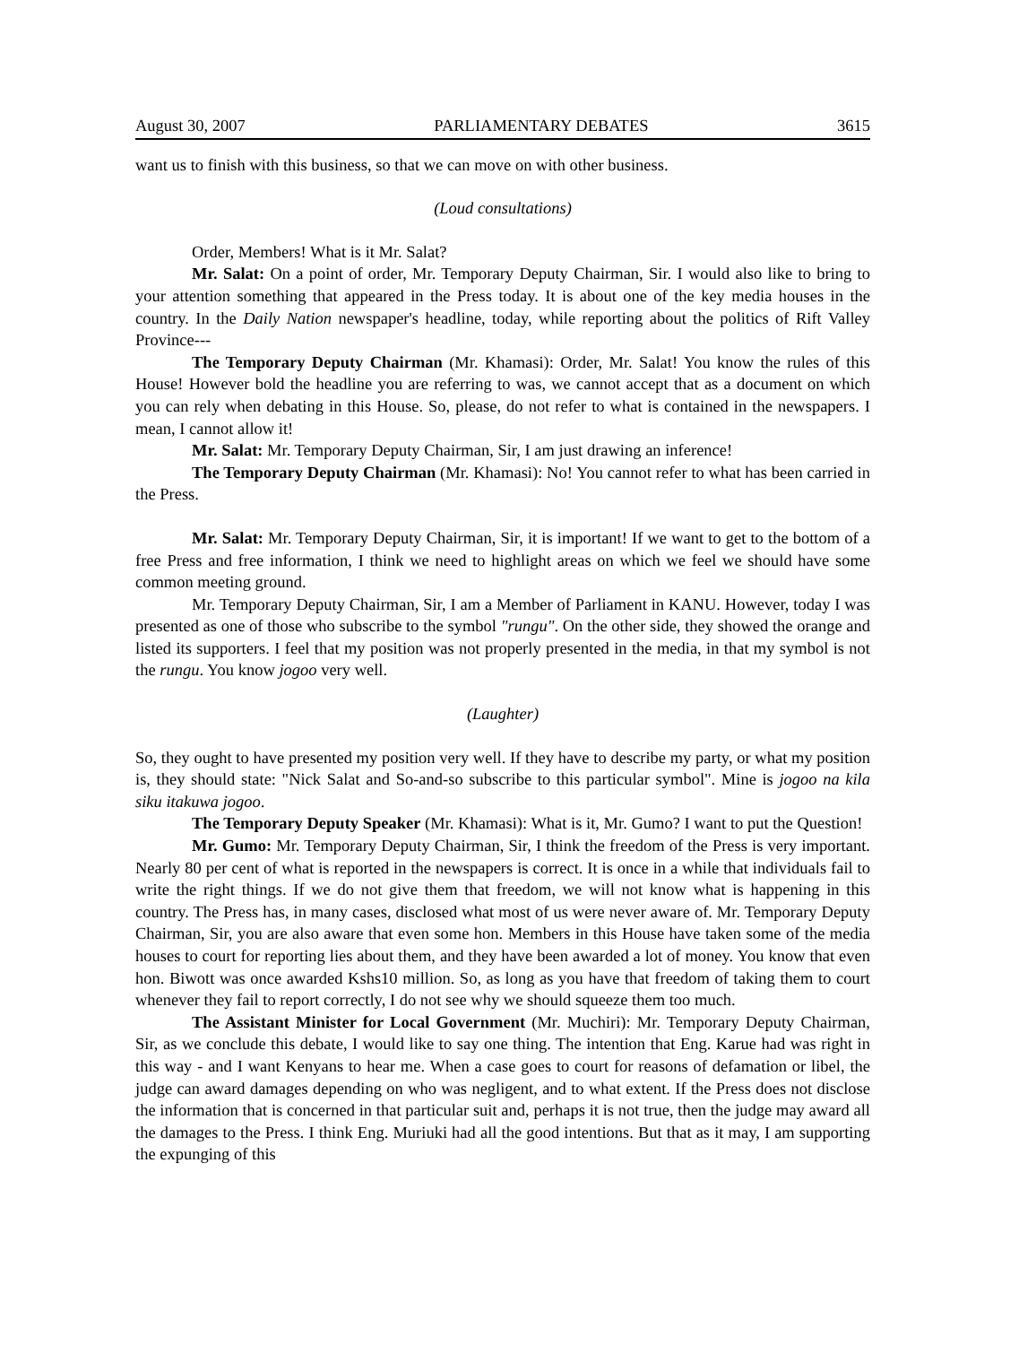August 30, 2007 PARLIAMENTARY DEBATES 3615
want us to finish with this business, so that we can move on with other business.
(Loud consultations)
Order, Members! What is it Mr. Salat?
Mr. Salat: On a point of order, Mr. Temporary Deputy Chairman, Sir. I would also like to bring to your attention something that appeared in the Press today. It is about one of the key media houses in the country. In the Daily Nation newspaper's headline, today, while reporting about the politics of Rift Valley Province---
The Temporary Deputy Chairman (Mr. Khamasi): Order, Mr. Salat! You know the rules of this House! However bold the headline you are referring to was, we cannot accept that as a document on which you can rely when debating in this House. So, please, do not refer to what is contained in the newspapers. I mean, I cannot allow it!
Mr. Salat: Mr. Temporary Deputy Chairman, Sir, I am just drawing an inference!
The Temporary Deputy Chairman (Mr. Khamasi): No! You cannot refer to what has been carried in the Press.
Mr. Salat: Mr. Temporary Deputy Chairman, Sir, it is important! If we want to get to the bottom of a free Press and free information, I think we need to highlight areas on which we feel we should have some common meeting ground.
Mr. Temporary Deputy Chairman, Sir, I am a Member of Parliament in KANU. However, today I was presented as one of those who subscribe to the symbol "rungu". On the other side, they showed the orange and listed its supporters. I feel that my position was not properly presented in the media, in that my symbol is not the rungu. You know jogoo very well.
(Laughter)
So, they ought to have presented my position very well. If they have to describe my party, or what my position is, they should state: "Nick Salat and So-and-so subscribe to this particular symbol". Mine is jogoo na kila siku itakuwa jogoo.
The Temporary Deputy Speaker (Mr. Khamasi): What is it, Mr. Gumo? I want to put the Question!
Mr. Gumo: Mr. Temporary Deputy Chairman, Sir, I think the freedom of the Press is very important. Nearly 80 per cent of what is reported in the newspapers is correct. It is once in a while that individuals fail to write the right things. If we do not give them that freedom, we will not know what is happening in this country. The Press has, in many cases, disclosed what most of us were never aware of. Mr. Temporary Deputy Chairman, Sir, you are also aware that even some hon. Members in this House have taken some of the media houses to court for reporting lies about them, and they have been awarded a lot of money. You know that even hon. Biwott was once awarded Kshs10 million. So, as long as you have that freedom of taking them to court whenever they fail to report correctly, I do not see why we should squeeze them too much.
The Assistant Minister for Local Government (Mr. Muchiri): Mr. Temporary Deputy Chairman, Sir, as we conclude this debate, I would like to say one thing. The intention that Eng. Karue had was right in this way - and I want Kenyans to hear me. When a case goes to court for reasons of defamation or libel, the judge can award damages depending on who was negligent, and to what extent. If the Press does not disclose the information that is concerned in that particular suit and, perhaps it is not true, then the judge may award all the damages to the Press. I think Eng. Muriuki had all the good intentions. But that as it may, I am supporting the expunging of this